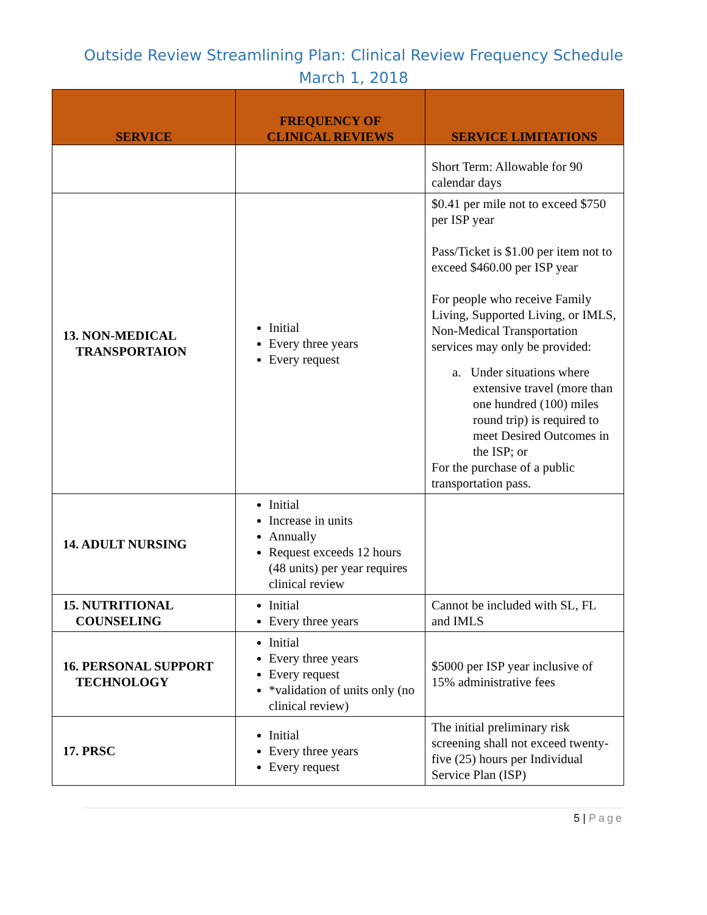Outside Review Streamlining Plan: Clinical Review Frequency Schedule
March 1, 2018
| SERVICE | FREQUENCY OF CLINICAL REVIEWS | SERVICE LIMITATIONS |
| --- | --- | --- |
| | | Short Term: Allowable for 90 calendar days |
| 13. NON-MEDICAL TRANSPORTAION | Initial Every three years Every request | $0.41 per mile not to exceed $750 per ISP year Pass/Ticket is $1.00 per item not to exceed $460.00 per ISP year For people who receive Family Living, Supported Living, or IMLS, Non-Medical Transportation services may only be provided: a. Under situations where extensive travel (more than one hundred (100) miles round trip) is required to meet Desired Outcomes in the ISP; or For the purchase of a public transportation pass. |
| 14. ADULT NURSING | Initial Increase in units Annually Request exceeds 12 hours (48 units) per year requires clinical review | |
| 15. NUTRITIONAL COUNSELING | Initial Every three years | Cannot be included with SL, FL and IMLS |
| 16. PERSONAL SUPPORT TECHNOLOGY | Initial Every three years Every request *validation of units only (no clinical review) | $5000 per ISP year inclusive of 15% administrative fees |
| 17. PRSC | Initial Every three years Every request | The initial preliminary risk screening shall not exceed twenty-five (25) hours per Individual Service Plan (ISP) |
5 | Page